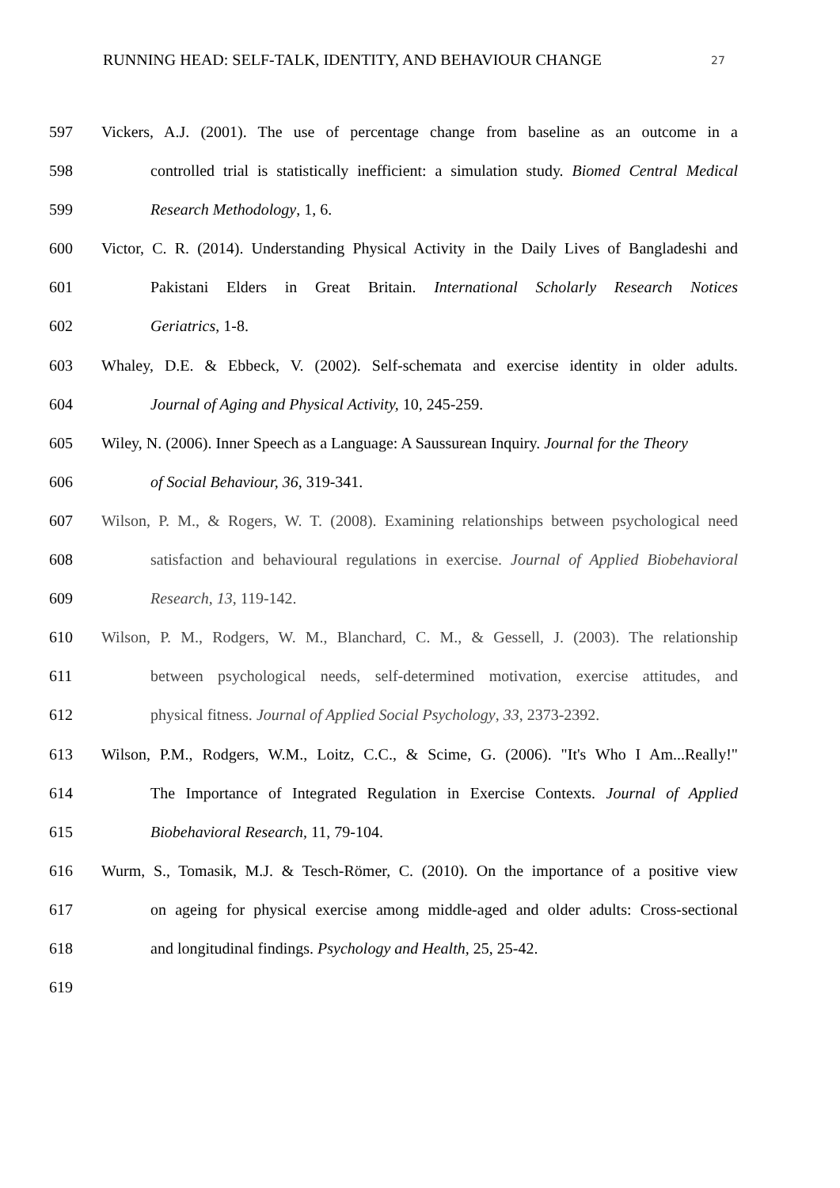RUNNING HEAD: SELF-TALK, IDENTITY, AND BEHAVIOUR CHANGE 27
597 Vickers, A.J. (2001). The use of percentage change from baseline as an outcome in a
598 controlled trial is statistically inefficient: a simulation study. Biomed Central Medical
599 Research Methodology, 1, 6.
600 Victor, C. R. (2014). Understanding Physical Activity in the Daily Lives of Bangladeshi and
601 Pakistani Elders in Great Britain. International Scholarly Research Notices
602 Geriatrics, 1-8.
603 Whaley, D.E. & Ebbeck, V. (2002). Self-schemata and exercise identity in older adults.
604 Journal of Aging and Physical Activity, 10, 245-259.
605 Wiley, N. (2006). Inner Speech as a Language: A Saussurean Inquiry. Journal for the Theory
606 of Social Behaviour, 36, 319-341.
607 Wilson, P. M., & Rogers, W. T. (2008). Examining relationships between psychological need
608 satisfaction and behavioural regulations in exercise. Journal of Applied Biobehavioral
609 Research, 13, 119-142.
610 Wilson, P. M., Rodgers, W. M., Blanchard, C. M., & Gessell, J. (2003). The relationship
611 between psychological needs, self-determined motivation, exercise attitudes, and
612 physical fitness. Journal of Applied Social Psychology, 33, 2373-2392.
613 Wilson, P.M., Rodgers, W.M., Loitz, C.C., & Scime, G. (2006). "It's Who I Am...Really!"
614 The Importance of Integrated Regulation in Exercise Contexts. Journal of Applied
615 Biobehavioral Research, 11, 79-104.
616 Wurm, S., Tomasik, M.J. & Tesch-Römer, C. (2010). On the importance of a positive view
617 on ageing for physical exercise among middle-aged and older adults: Cross-sectional
618 and longitudinal findings. Psychology and Health, 25, 25-42.
619